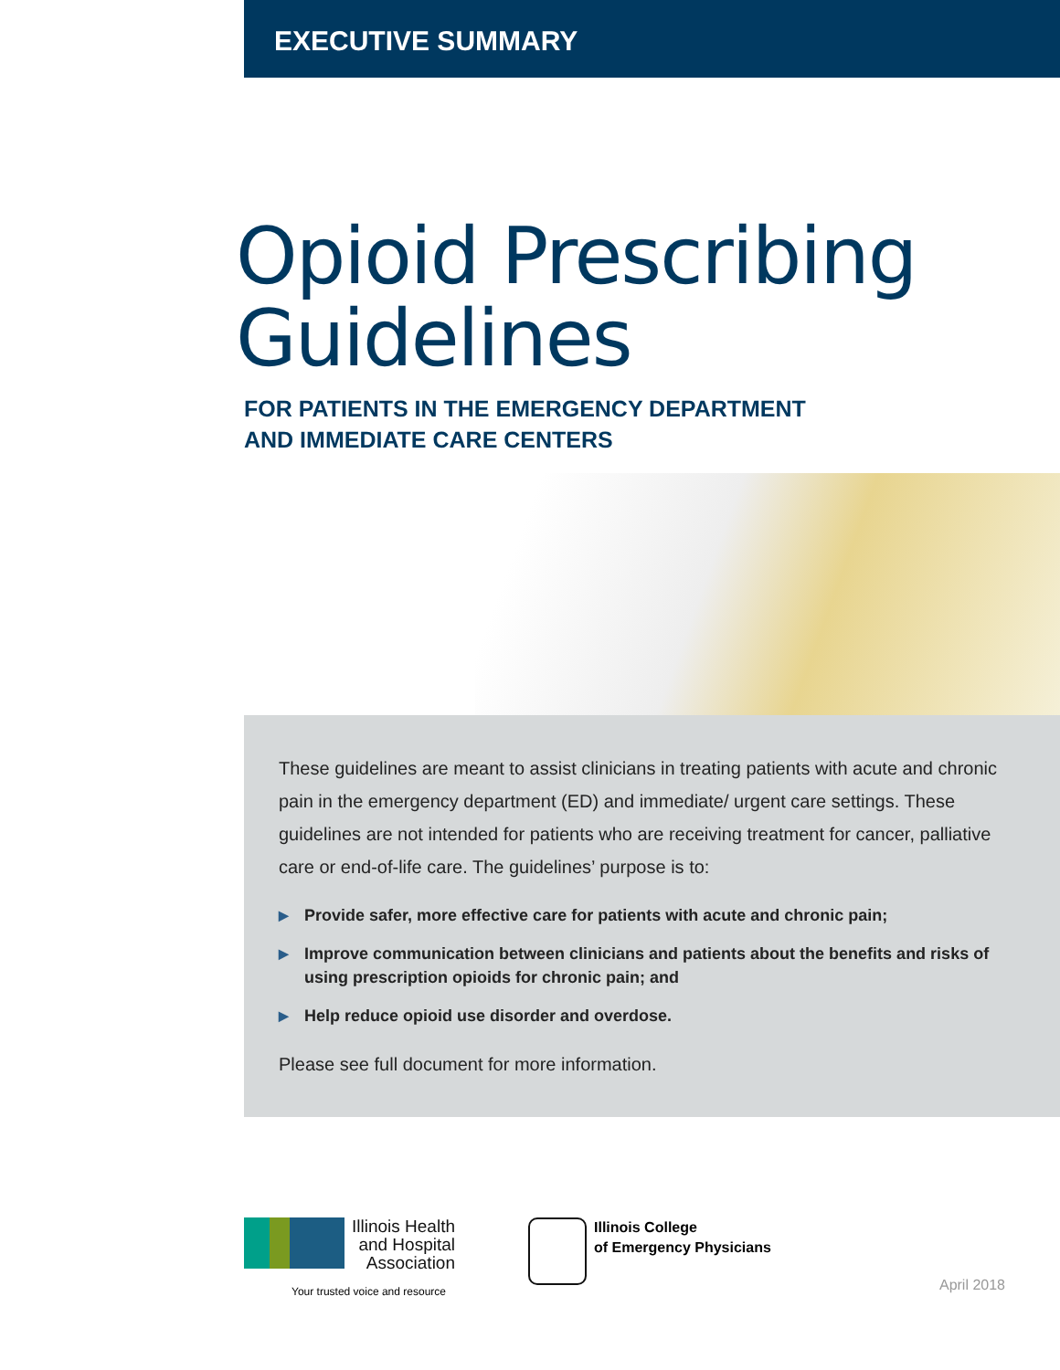EXECUTIVE SUMMARY
Opioid Prescribing
Guidelines
FOR PATIENTS IN THE EMERGENCY DEPARTMENT
AND IMMEDIATE CARE CENTERS
These guidelines are meant to assist clinicians in treating patients with acute and chronic pain in the emergency department (ED) and immediate/ urgent care settings. These guidelines are not intended for patients who are receiving treatment for cancer, palliative care or end-of-life care. The guidelines’ purpose is to:
▶ Provide safer, more effective care for patients with acute and chronic pain;
▶ Improve communication between clinicians and patients about the benefits and risks of using prescription opioids for chronic pain; and
▶ Help reduce opioid use disorder and overdose.
Please see full document for more information.
Illinois Health
and Hospital
Association
Your trusted voice and resource
Illinois College
of Emergency Physicians
April 2018